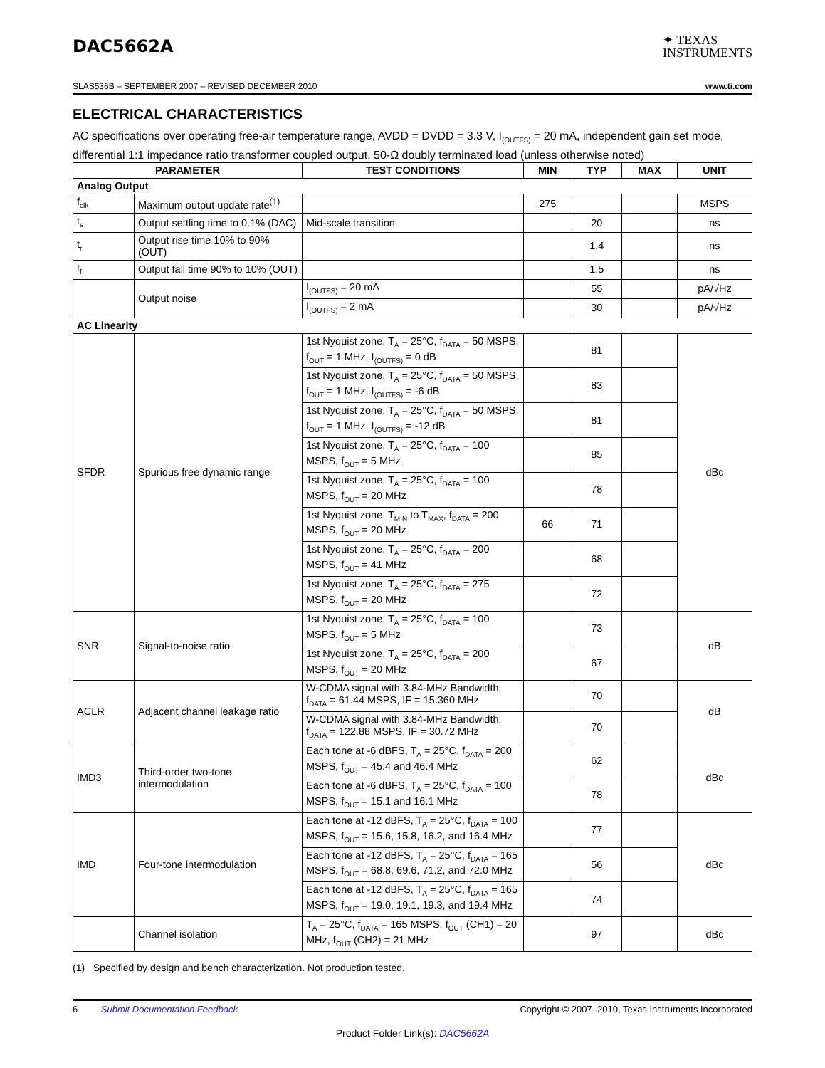DAC5662A
✦ TEXAS
INSTRUMENTS
SLAS536B – SEPTEMBER 2007 – REVISED DECEMBER 2010 www.ti.com
ELECTRICAL CHARACTERISTICS
AC specifications over operating free-air temperature range, AVDD = DVDD = 3.3 V, I<sub>(OUTFS)</sub> = 20 mA, independent gain set mode, differential 1:1 impedance ratio transformer coupled output, 50-Ω doubly terminated load (unless otherwise noted)
| PARAMETER | | TEST CONDITIONS | MIN | TYP | MAX | UNIT |
| --- | --- | --- | --- | --- | --- | --- |
| Analog Output | | | | | | |
| f<sub>clk</sub> | Maximum output update rate<sup>(1)</sup> | | 275 | | | MSPS |
| t<sub>s</sub> | Output settling time to 0.1% (DAC) | Mid-scale transition | | 20 | | ns |
| t<sub>r</sub> | Output rise time 10% to 90% (OUT) | | | 1.4 | | ns |
| t<sub>f</sub> | Output fall time 90% to 10% (OUT) | | | 1.5 | | ns |
| | Output noise | I<sub>(OUTFS)</sub> = 20 mA | | 55 | | pA/√Hz |
| | | I<sub>(OUTFS)</sub> = 2 mA | | 30 | | pA/√Hz |
| AC Linearity | | | | | | |
| SFDR | Spurious free dynamic range | 1st Nyquist zone, T<sub>A</sub> = 25°C, f<sub>DATA</sub> = 50 MSPS, f<sub>OUT</sub> = 1 MHz, I<sub>(OUTFS)</sub> = 0 dB | | 81 | | dBc |
| | | 1st Nyquist zone, T<sub>A</sub> = 25°C, f<sub>DATA</sub> = 50 MSPS, f<sub>OUT</sub> = 1 MHz, I<sub>(OUTFS)</sub> = -6 dB | | 83 | | |
| | | 1st Nyquist zone, T<sub>A</sub> = 25°C, f<sub>DATA</sub> = 50 MSPS, f<sub>OUT</sub> = 1 MHz, I<sub>(OUTFS)</sub> = -12 dB | | 81 | | |
| | | 1st Nyquist zone, T<sub>A</sub> = 25°C, f<sub>DATA</sub> = 100 MSPS, f<sub>OUT</sub> = 5 MHz | | 85 | | |
| | | 1st Nyquist zone, T<sub>A</sub> = 25°C, f<sub>DATA</sub> = 100 MSPS, f<sub>OUT</sub> = 20 MHz | | 78 | | |
| | | 1st Nyquist zone, T<sub>MIN</sub> to T<sub>MAX</sub>, f<sub>DATA</sub> = 200 MSPS, f<sub>OUT</sub> = 20 MHz | 66 | 71 | | |
| | | 1st Nyquist zone, T<sub>A</sub> = 25°C, f<sub>DATA</sub> = 200 MSPS, f<sub>OUT</sub> = 41 MHz | | 68 | | |
| | | 1st Nyquist zone, T<sub>A</sub> = 25°C, f<sub>DATA</sub> = 275 MSPS, f<sub>OUT</sub> = 20 MHz | | 72 | | |
| SNR | Signal-to-noise ratio | 1st Nyquist zone, T<sub>A</sub> = 25°C, f<sub>DATA</sub> = 100 MSPS, f<sub>OUT</sub> = 5 MHz | | 73 | | dB |
| | | 1st Nyquist zone, T<sub>A</sub> = 25°C, f<sub>DATA</sub> = 200 MSPS, f<sub>OUT</sub> = 20 MHz | | 67 | | |
| ACLR | Adjacent channel leakage ratio | W-CDMA signal with 3.84-MHz Bandwidth, f<sub>DATA</sub> = 61.44 MSPS, IF = 15.360 MHz | | 70 | | dB |
| | | W-CDMA signal with 3.84-MHz Bandwidth, f<sub>DATA</sub> = 122.88 MSPS, IF = 30.72 MHz | | 70 | | |
| IMD3 | Third-order two-tone intermodulation | Each tone at -6 dBFS, T<sub>A</sub> = 25°C, f<sub>DATA</sub> = 200 MSPS, f<sub>OUT</sub> = 45.4 and 46.4 MHz | | 62 | | dBc |
| | | Each tone at -6 dBFS, T<sub>A</sub> = 25°C, f<sub>DATA</sub> = 100 MSPS, f<sub>OUT</sub> = 15.1 and 16.1 MHz | | 78 | | |
| IMD | Four-tone intermodulation | Each tone at -12 dBFS, T<sub>A</sub> = 25°C, f<sub>DATA</sub> = 100 MSPS, f<sub>OUT</sub> = 15.6, 15.8, 16.2, and 16.4 MHz | | 77 | | dBc |
| | | Each tone at -12 dBFS, T<sub>A</sub> = 25°C, f<sub>DATA</sub> = 165 MSPS, f<sub>OUT</sub> = 68.8, 69.6, 71.2, and 72.0 MHz | | 56 | | |
| | | Each tone at -12 dBFS, T<sub>A</sub> = 25°C, f<sub>DATA</sub> = 165 MSPS, f<sub>OUT</sub> = 19.0, 19.1, 19.3, and 19.4 MHz | | 74 | | |
| | Channel isolation | T<sub>A</sub> = 25°C, f<sub>DATA</sub> = 165 MSPS, f<sub>OUT</sub> (CH1) = 20 MHz, f<sub>OUT</sub> (CH2) = 21 MHz | | 97 | | dBc |
(1) Specified by design and bench characterization. Not production tested.
6 Submit Documentation Feedback Copyright © 2007–2010, Texas Instruments Incorporated
Product Folder Link(s): DAC5662A